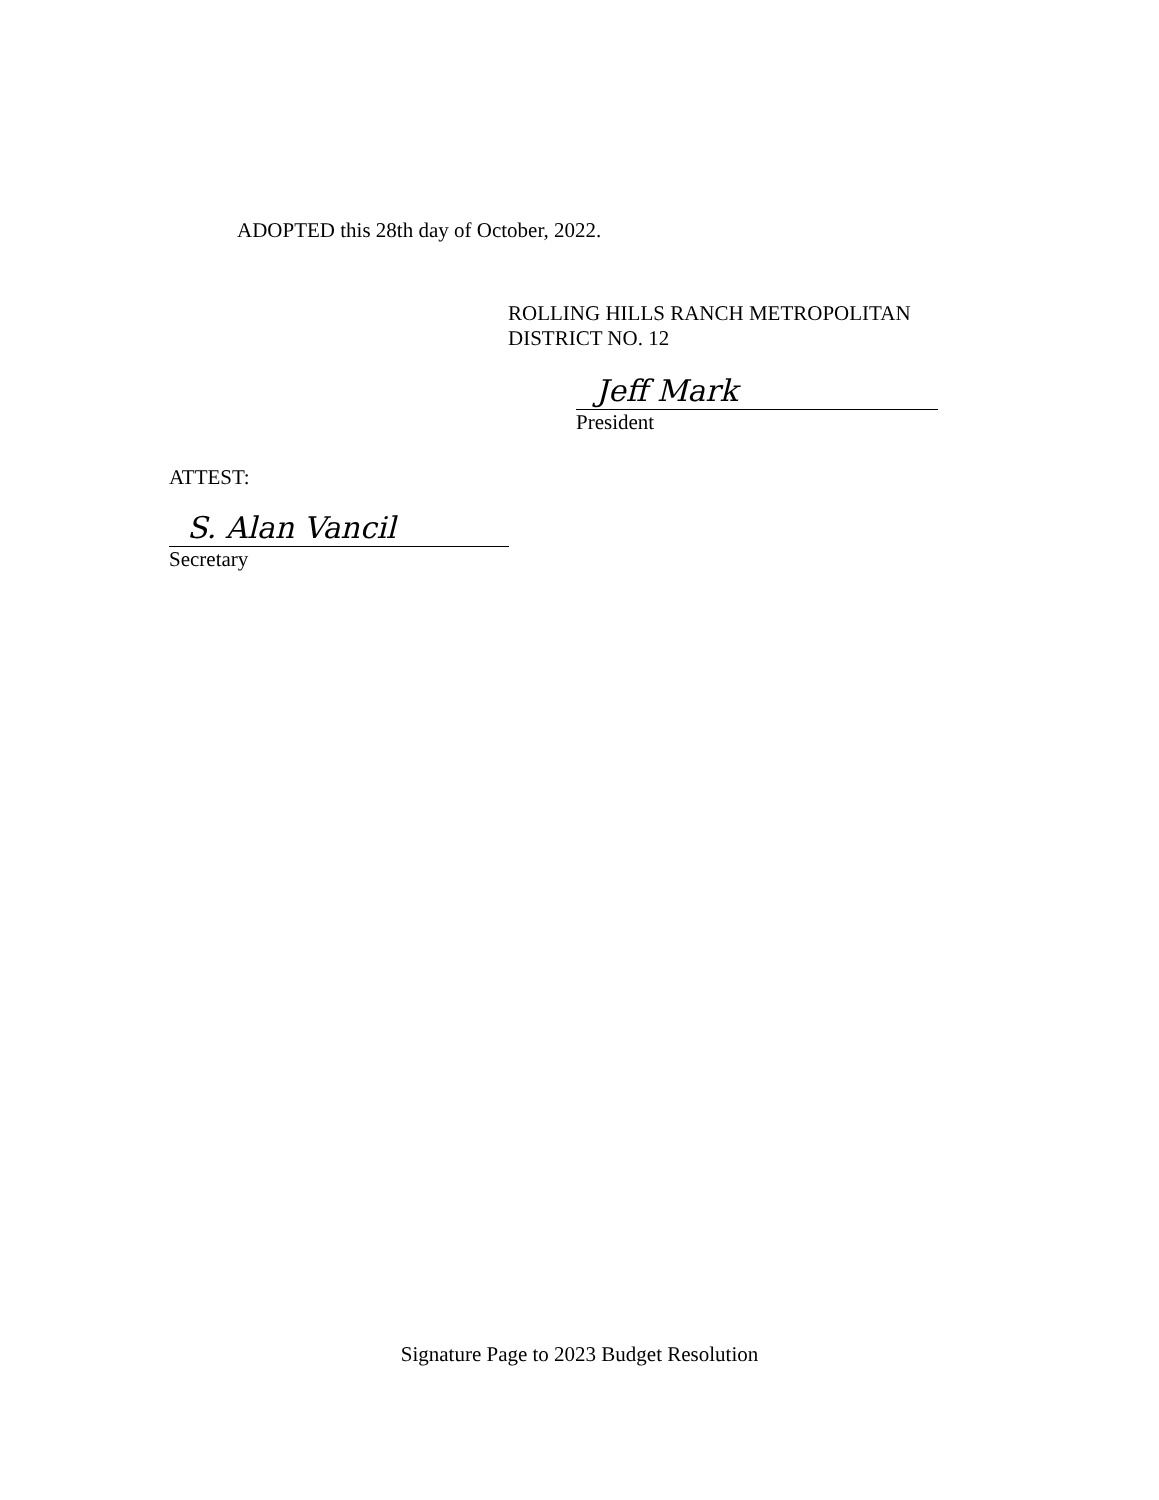ADOPTED this 28th day of October, 2022.
ROLLING HILLS RANCH METROPOLITAN
DISTRICT NO. 12
Jeff Mark
President
ATTEST:
S. Alan Vancil
Secretary
Signature Page to 2023 Budget Resolution